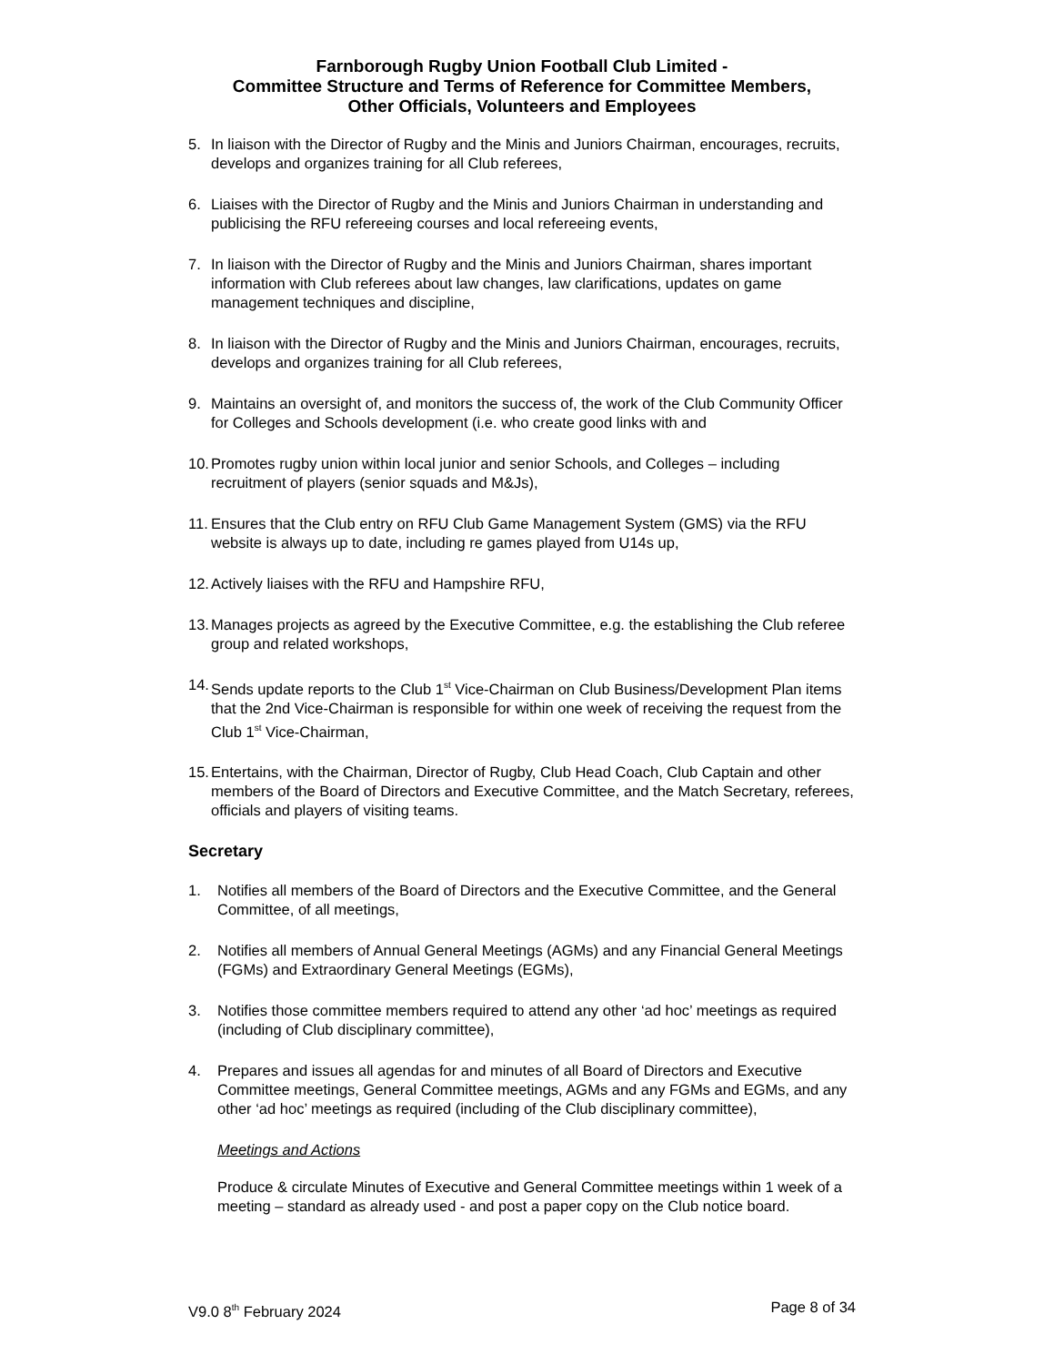Farnborough Rugby Union Football Club Limited -
Committee Structure and Terms of Reference for Committee Members,
Other Officials, Volunteers and Employees
5. In liaison with the Director of Rugby and the Minis and Juniors Chairman, encourages, recruits, develops and organizes training for all Club referees,
6. Liaises with the Director of Rugby and the Minis and Juniors Chairman in understanding and publicising the RFU refereeing courses and local refereeing events,
7. In liaison with the Director of Rugby and the Minis and Juniors Chairman, shares important information with Club referees about law changes, law clarifications, updates on game management techniques and discipline,
8. In liaison with the Director of Rugby and the Minis and Juniors Chairman, encourages, recruits, develops and organizes training for all Club referees,
9. Maintains an oversight of, and monitors the success of, the work of the Club Community Officer for Colleges and Schools development (i.e. who create good links with and
10. Promotes rugby union within local junior and senior Schools, and Colleges – including recruitment of players (senior squads and M&Js),
11. Ensures that the Club entry on RFU Club Game Management System (GMS) via the RFU website is always up to date, including re games played from U14s up,
12. Actively liaises with the RFU and Hampshire RFU,
13. Manages projects as agreed by the Executive Committee, e.g. the establishing the Club referee group and related workshops,
14. Sends update reports to the Club 1<sup>st</sup> Vice-Chairman on Club Business/Development Plan items that the 2nd Vice-Chairman is responsible for within one week of receiving the request from the Club 1<sup>st</sup> Vice-Chairman,
15. Entertains, with the Chairman, Director of Rugby, Club Head Coach, Club Captain and other members of the Board of Directors and Executive Committee, and the Match Secretary, referees, officials and players of visiting teams.
Secretary
1. Notifies all members of the Board of Directors and the Executive Committee, and the General Committee, of all meetings,
2. Notifies all members of Annual General Meetings (AGMs) and any Financial General Meetings (FGMs) and Extraordinary General Meetings (EGMs),
3. Notifies those committee members required to attend any other ‘ad hoc’ meetings as required (including of Club disciplinary committee),
4. Prepares and issues all agendas for and minutes of all Board of Directors and Executive Committee meetings, General Committee meetings, AGMs and any FGMs and EGMs, and any other ‘ad hoc’ meetings as required (including of the Club disciplinary committee),
Meetings and Actions
Produce & circulate Minutes of Executive and General Committee meetings within 1 week of a meeting – standard as already used - and post a paper copy on the Club notice board.
V9.0 8<sup>th</sup> February 2024 Page 8 of 34